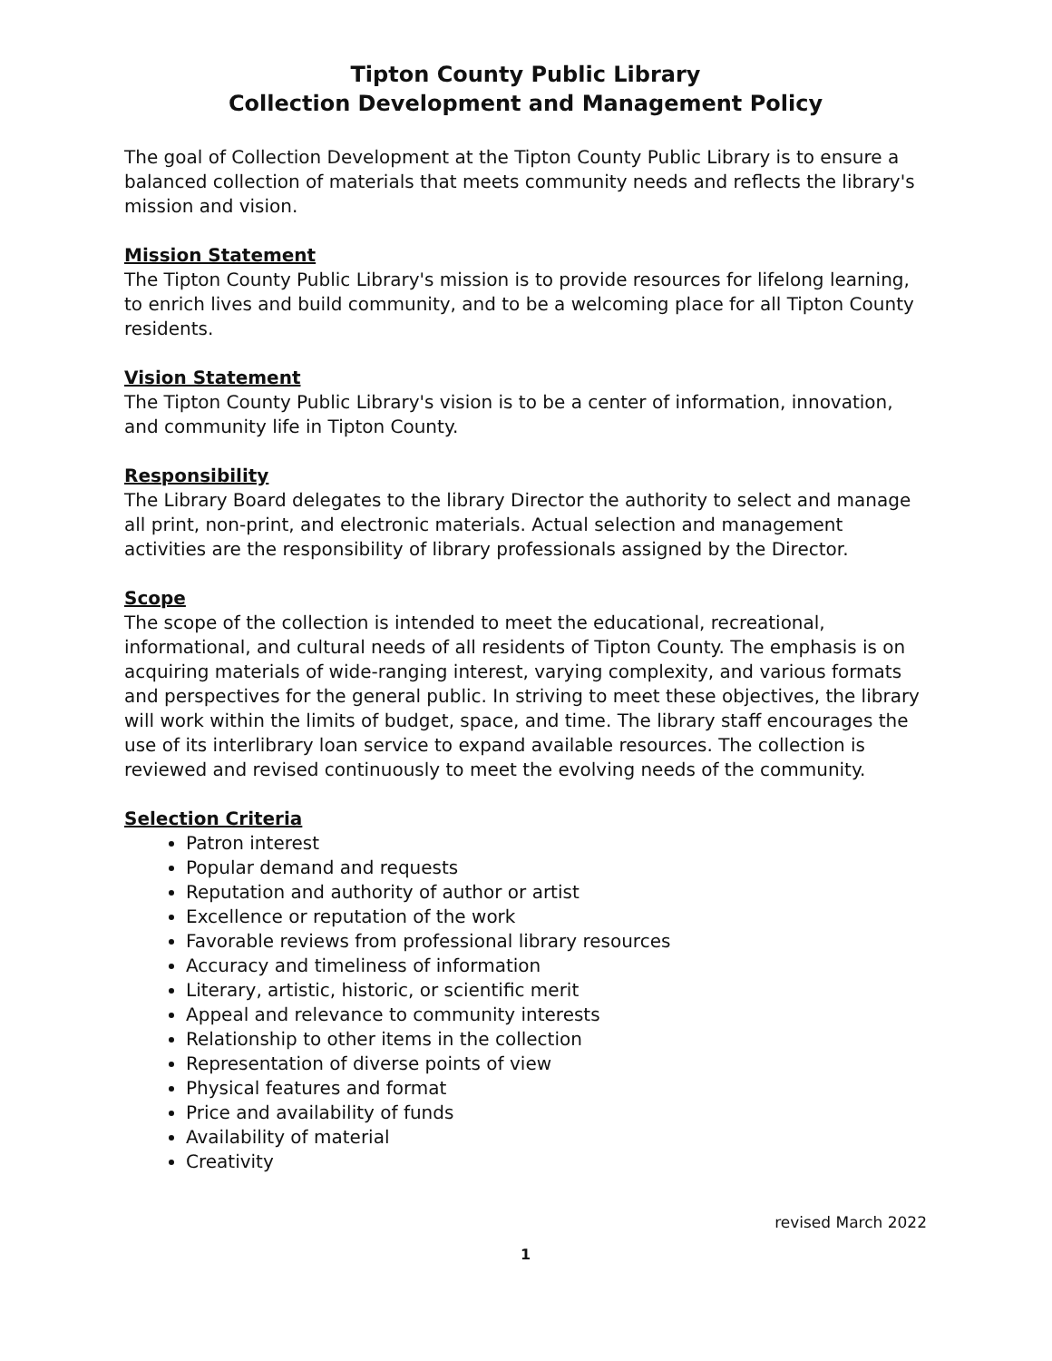Tipton County Public Library
Collection Development and Management Policy
The goal of Collection Development at the Tipton County Public Library is to ensure a balanced collection of materials that meets community needs and reflects the library's mission and vision.
Mission Statement
The Tipton County Public Library's mission is to provide resources for lifelong learning, to enrich lives and build community, and to be a welcoming place for all Tipton County residents.
Vision Statement
The Tipton County Public Library's vision is to be a center of information, innovation, and community life in Tipton County.
Responsibility
The Library Board delegates to the library Director the authority to select and manage all print, non-print, and electronic materials. Actual selection and management activities are the responsibility of library professionals assigned by the Director.
Scope
The scope of the collection is intended to meet the educational, recreational, informational, and cultural needs of all residents of Tipton County. The emphasis is on acquiring materials of wide-ranging interest, varying complexity, and various formats and perspectives for the general public. In striving to meet these objectives, the library will work within the limits of budget, space, and time. The library staff encourages the use of its interlibrary loan service to expand available resources. The collection is reviewed and revised continuously to meet the evolving needs of the community.
Selection Criteria
Patron interest
Popular demand and requests
Reputation and authority of author or artist
Excellence or reputation of the work
Favorable reviews from professional library resources
Accuracy and timeliness of information
Literary, artistic, historic, or scientific merit
Appeal and relevance to community interests
Relationship to other items in the collection
Representation of diverse points of view
Physical features and format
Price and availability of funds
Availability of material
Creativity
revised March 2022
1